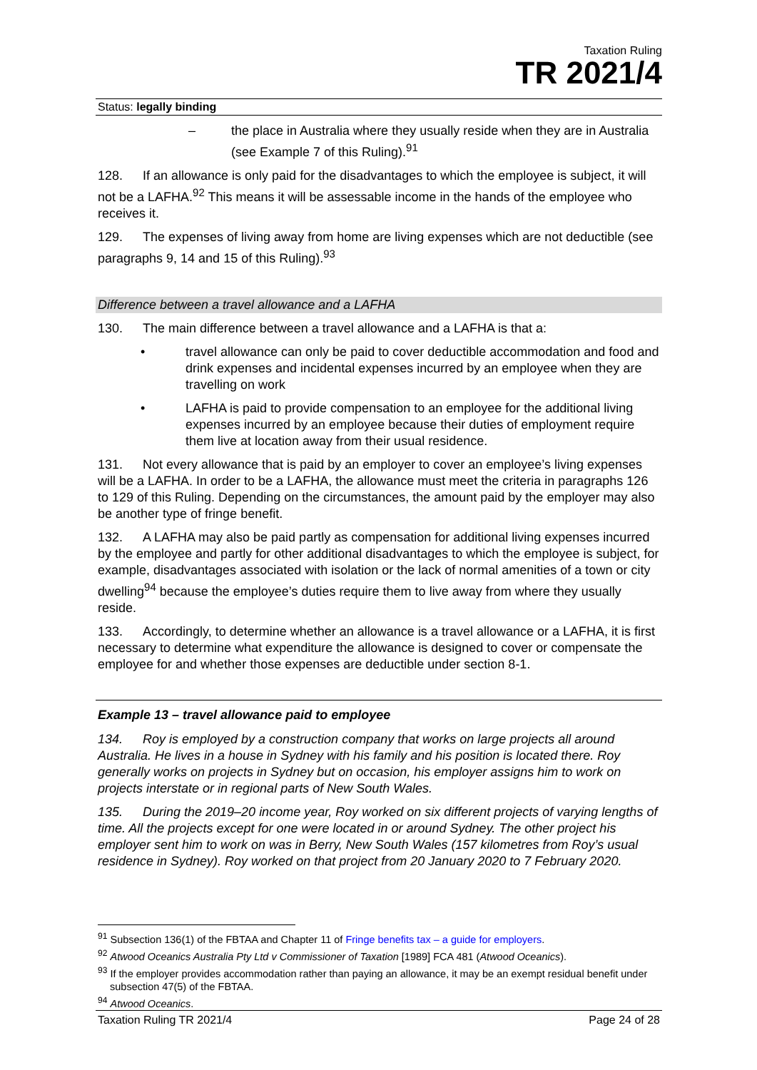Taxation Ruling
TR 2021/4
Status: legally binding
– the place in Australia where they usually reside when they are in Australia (see Example 7 of this Ruling).<sup>91</sup>
128. If an allowance is only paid for the disadvantages to which the employee is subject, it will not be a LAFHA.<sup>92</sup> This means it will be assessable income in the hands of the employee who receives it.
129. The expenses of living away from home are living expenses which are not deductible (see paragraphs 9, 14 and 15 of this Ruling).<sup>93</sup>
Difference between a travel allowance and a LAFHA
130. The main difference between a travel allowance and a LAFHA is that a:
• travel allowance can only be paid to cover deductible accommodation and food and drink expenses and incidental expenses incurred by an employee when they are travelling on work
• LAFHA is paid to provide compensation to an employee for the additional living expenses incurred by an employee because their duties of employment require them live at location away from their usual residence.
131. Not every allowance that is paid by an employer to cover an employee’s living expenses will be a LAFHA. In order to be a LAFHA, the allowance must meet the criteria in paragraphs 126 to 129 of this Ruling. Depending on the circumstances, the amount paid by the employer may also be another type of fringe benefit.
132. A LAFHA may also be paid partly as compensation for additional living expenses incurred by the employee and partly for other additional disadvantages to which the employee is subject, for example, disadvantages associated with isolation or the lack of normal amenities of a town or city dwelling<sup>94</sup> because the employee’s duties require them to live away from where they usually reside.
133. Accordingly, to determine whether an allowance is a travel allowance or a LAFHA, it is first necessary to determine what expenditure the allowance is designed to cover or compensate the employee for and whether those expenses are deductible under section 8-1.
Example 13 – travel allowance paid to employee
134. Roy is employed by a construction company that works on large projects all around Australia. He lives in a house in Sydney with his family and his position is located there. Roy generally works on projects in Sydney but on occasion, his employer assigns him to work on projects interstate or in regional parts of New South Wales.
135. During the 2019–20 income year, Roy worked on six different projects of varying lengths of time. All the projects except for one were located in or around Sydney. The other project his employer sent him to work on was in Berry, New South Wales (157 kilometres from Roy’s usual residence in Sydney). Roy worked on that project from 20 January 2020 to 7 February 2020.
<sup>91</sup> Subsection 136(1) of the FBTAA and Chapter 11 of Fringe benefits tax – a guide for employers.
<sup>92</sup> Atwood Oceanics Australia Pty Ltd v Commissioner of Taxation [1989] FCA 481 (Atwood Oceanics).
<sup>93</sup> If the employer provides accommodation rather than paying an allowance, it may be an exempt residual benefit under subsection 47(5) of the FBTAA.
<sup>94</sup> Atwood Oceanics.
Taxation Ruling TR 2021/4 Page 24 of 28